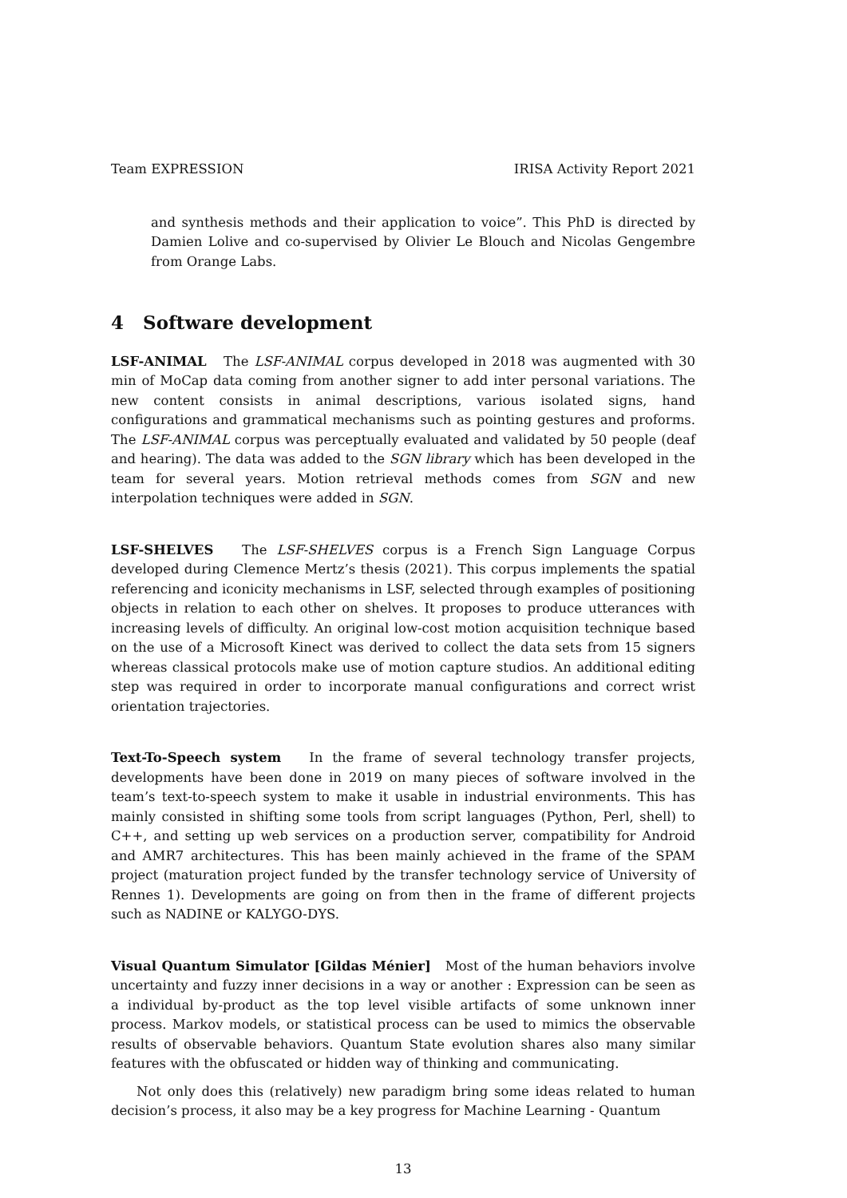Team EXPRESSION IRISA Activity Report 2021
and synthesis methods and their application to voice”. This PhD is directed by Damien Lolive and co-supervised by Olivier Le Blouch and Nicolas Gengembre from Orange Labs.
4 Software development
LSF-ANIMAL The LSF-ANIMAL corpus developed in 2018 was augmented with 30 min of MoCap data coming from another signer to add inter personal variations. The new content consists in animal descriptions, various isolated signs, hand configurations and grammatical mechanisms such as pointing gestures and proforms. The LSF-ANIMAL corpus was perceptually evaluated and validated by 50 people (deaf and hearing). The data was added to the SGN library which has been developed in the team for several years. Motion retrieval methods comes from SGN and new interpolation techniques were added in SGN.
LSF-SHELVES The LSF-SHELVES corpus is a French Sign Language Corpus developed during Clemence Mertz’s thesis (2021). This corpus implements the spatial referencing and iconicity mechanisms in LSF, selected through examples of positioning objects in relation to each other on shelves. It proposes to produce utterances with increasing levels of difficulty. An original low-cost motion acquisition technique based on the use of a Microsoft Kinect was derived to collect the data sets from 15 signers whereas classical protocols make use of motion capture studios. An additional editing step was required in order to incorporate manual configurations and correct wrist orientation trajectories.
Text-To-Speech system In the frame of several technology transfer projects, developments have been done in 2019 on many pieces of software involved in the team’s text-to-speech system to make it usable in industrial environments. This has mainly consisted in shifting some tools from script languages (Python, Perl, shell) to C++, and setting up web services on a production server, compatibility for Android and AMR7 architectures. This has been mainly achieved in the frame of the SPAM project (maturation project funded by the transfer technology service of University of Rennes 1). Developments are going on from then in the frame of different projects such as NADINE or KALYGO-DYS.
Visual Quantum Simulator [Gildas Ménier] Most of the human behaviors involve uncertainty and fuzzy inner decisions in a way or another : Expression can be seen as a individual by-product as the top level visible artifacts of some unknown inner process. Markov models, or statistical process can be used to mimics the observable results of observable behaviors. Quantum State evolution shares also many similar features with the obfuscated or hidden way of thinking and communicating.
Not only does this (relatively) new paradigm bring some ideas related to human decision’s process, it also may be a key progress for Machine Learning - Quantum
13